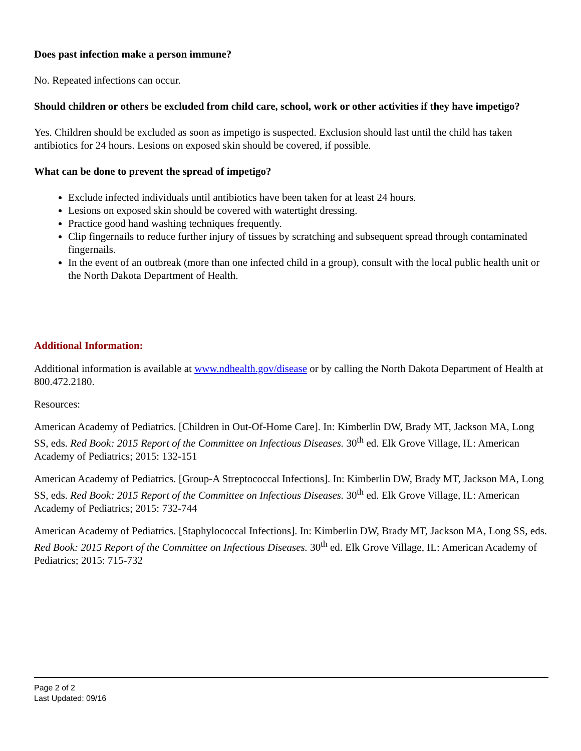Does past infection make a person immune?
No. Repeated infections can occur.
Should children or others be excluded from child care, school, work or other activities if they have impetigo?
Yes. Children should be excluded as soon as impetigo is suspected. Exclusion should last until the child has taken antibiotics for 24 hours. Lesions on exposed skin should be covered, if possible.
What can be done to prevent the spread of impetigo?
Exclude infected individuals until antibiotics have been taken for at least 24 hours.
Lesions on exposed skin should be covered with watertight dressing.
Practice good hand washing techniques frequently.
Clip fingernails to reduce further injury of tissues by scratching and subsequent spread through contaminated fingernails.
In the event of an outbreak (more than one infected child in a group), consult with the local public health unit or the North Dakota Department of Health.
Additional Information:
Additional information is available at www.ndhealth.gov/disease or by calling the North Dakota Department of Health at 800.472.2180.
Resources:
American Academy of Pediatrics. [Children in Out-Of-Home Care]. In: Kimberlin DW, Brady MT, Jackson MA, Long SS, eds. Red Book: 2015 Report of the Committee on Infectious Diseases. 30<sup>th</sup> ed. Elk Grove Village, IL: American Academy of Pediatrics; 2015: 132-151
American Academy of Pediatrics. [Group-A Streptococcal Infections]. In: Kimberlin DW, Brady MT, Jackson MA, Long SS, eds. Red Book: 2015 Report of the Committee on Infectious Diseases. 30<sup>th</sup> ed. Elk Grove Village, IL: American Academy of Pediatrics; 2015: 732-744
American Academy of Pediatrics. [Staphylococcal Infections]. In: Kimberlin DW, Brady MT, Jackson MA, Long SS, eds. Red Book: 2015 Report of the Committee on Infectious Diseases. 30<sup>th</sup> ed. Elk Grove Village, IL: American Academy of Pediatrics; 2015: 715-732
Page 2 of 2
Last Updated: 09/16